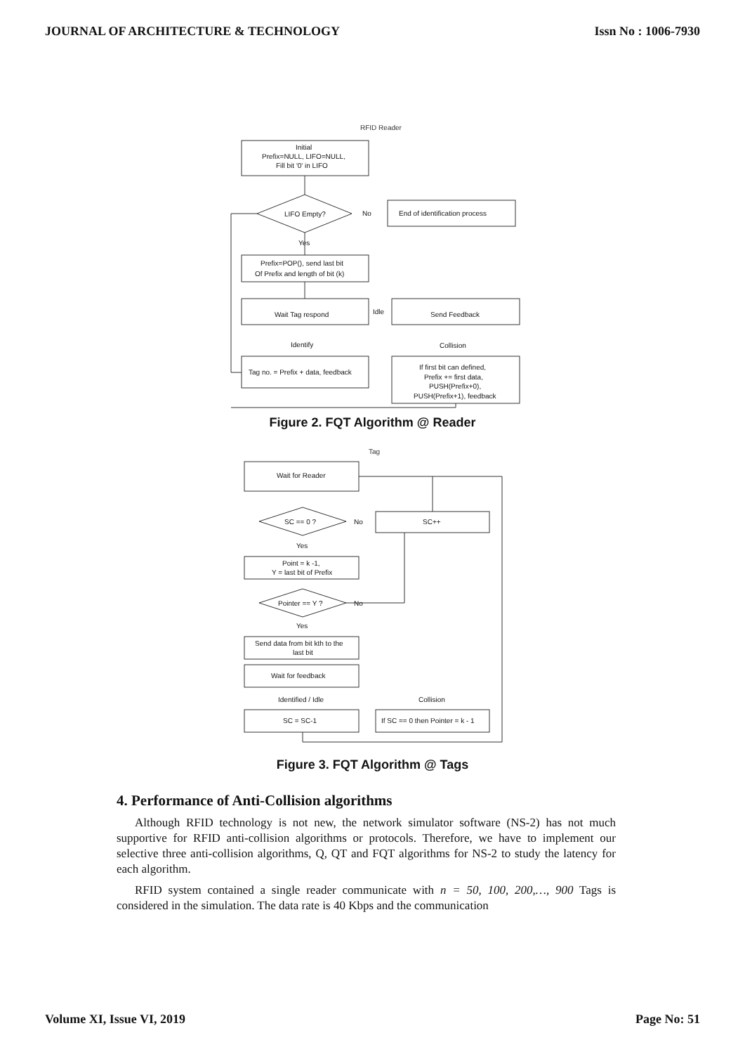JOURNAL OF ARCHITECTURE & TECHNOLOGY Issn No : 1006-7930
RFID Reader
Initial
Prefix=NULL, LIFO=NULL,
Fill bit '0' in LIFO
LIFO Empty?
No
End of identification process
Yes
Prefix=POP(), send last bit
Of Prefix and length of bit (k)
Wait Tag respond
Idle
Send Feedback
Identify
Collision
Tag no. = Prefix + data, feedback
If first bit can defined,
Prefix += first data,
PUSH(Prefix+0),
PUSH(Prefix+1), feedback
Figure 2. FQT Algorithm @ Reader
Tag
Wait for Reader
SC == 0 ?
No
SC++
Yes
Point = k -1,
Y = last bit of Prefix
Pointer == Y ?
No
Yes
Send data from bit kth to the
last bit
Wait for feedback
Identified / Idle
Collision
SC = SC-1
If SC == 0 then Pointer = k - 1
Figure 3. FQT Algorithm @ Tags
4. Performance of Anti-Collision algorithms
Although RFID technology is not new, the network simulator software (NS-2) has not much supportive for RFID anti-collision algorithms or protocols. Therefore, we have to implement our selective three anti-collision algorithms, Q, QT and FQT algorithms for NS-2 to study the latency for each algorithm.
RFID system contained a single reader communicate with n = 50, 100, 200,…, 900 Tags is considered in the simulation. The data rate is 40 Kbps and the communication
Volume XI, Issue VI, 2019 Page No: 51